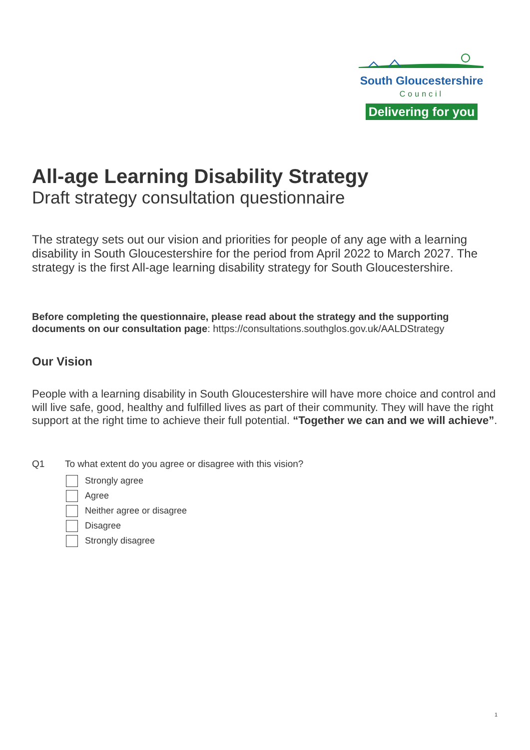South Gloucestershire
Council
Delivering for you
All-age Learning Disability Strategy
Draft strategy consultation questionnaire
The strategy sets out our vision and priorities for people of any age with a learning disability in South Gloucestershire for the period from April 2022 to March 2027. The strategy is the first All-age learning disability strategy for South Gloucestershire.
Before completing the questionnaire, please read about the strategy and the supporting documents on our consultation page: https://consultations.southglos.gov.uk/AALDStrategy
Our Vision
People with a learning disability in South Gloucestershire will have more choice and control and will live safe, good, healthy and fulfilled lives as part of their community. They will have the right support at the right time to achieve their full potential. “Together we can and we will achieve”.
Q1 To what extent do you agree or disagree with this vision?
Strongly agree
Agree
Neither agree or disagree
Disagree
Strongly disagree
1